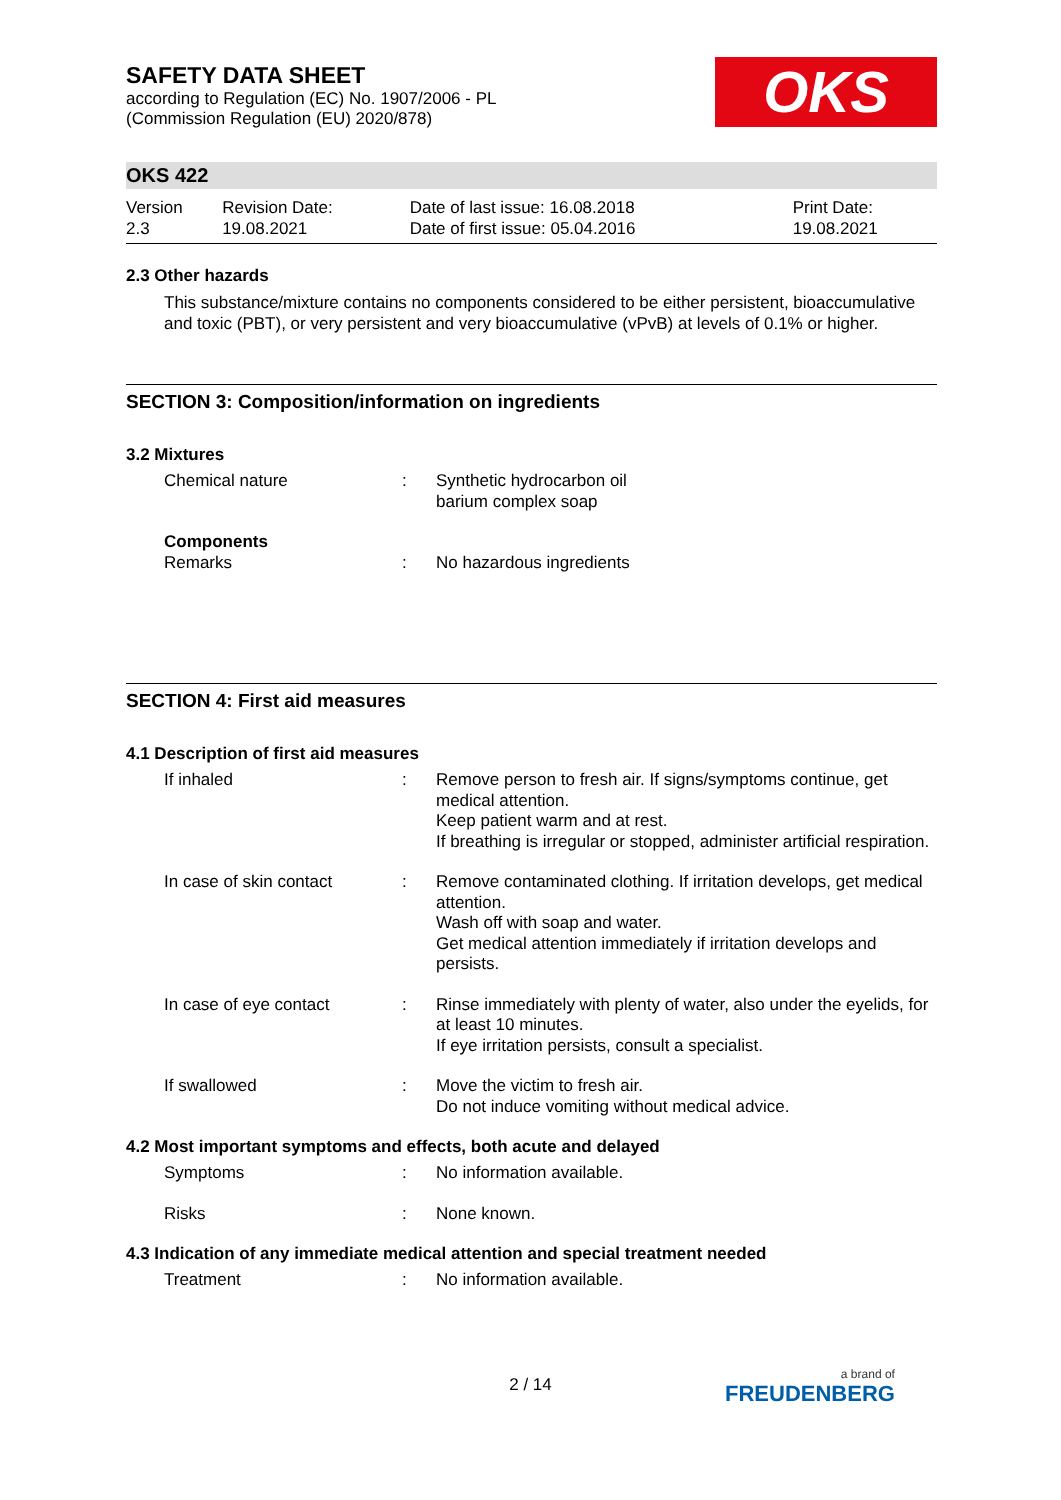SAFETY DATA SHEET
according to Regulation (EC) No. 1907/2006 - PL
(Commission Regulation (EU) 2020/878)
OKS
OKS 422
| Version 2.3 | Revision Date: 19.08.2021 | Date of last issue: 16.08.2018 Date of first issue: 05.04.2016 | Print Date: 19.08.2021 |
2.3 Other hazards
This substance/mixture contains no components considered to be either persistent, bioaccumulative and toxic (PBT), or very persistent and very bioaccumulative (vPvB) at levels of 0.1% or higher.
SECTION 3: Composition/information on ingredients
3.2 Mixtures
| Chemical nature | : | Synthetic hydrocarbon oil barium complex soap |
| Components Remarks | : | No hazardous ingredients |
SECTION 4: First aid measures
4.1 Description of first aid measures
| If inhaled | : | Remove person to fresh air. If signs/symptoms continue, get medical attention. Keep patient warm and at rest. If breathing is irregular or stopped, administer artificial respiration. |
| In case of skin contact | : | Remove contaminated clothing. If irritation develops, get medical attention. Wash off with soap and water. Get medical attention immediately if irritation develops and persists. |
| In case of eye contact | : | Rinse immediately with plenty of water, also under the eyelids, for at least 10 minutes. If eye irritation persists, consult a specialist. |
| If swallowed | : | Move the victim to fresh air. Do not induce vomiting without medical advice. |
4.2 Most important symptoms and effects, both acute and delayed
| Symptoms | : | No information available. |
| Risks | : | None known. |
4.3 Indication of any immediate medical attention and special treatment needed
| Treatment | : | No information available. |
2 / 14 a brand of
FREUDENBERG